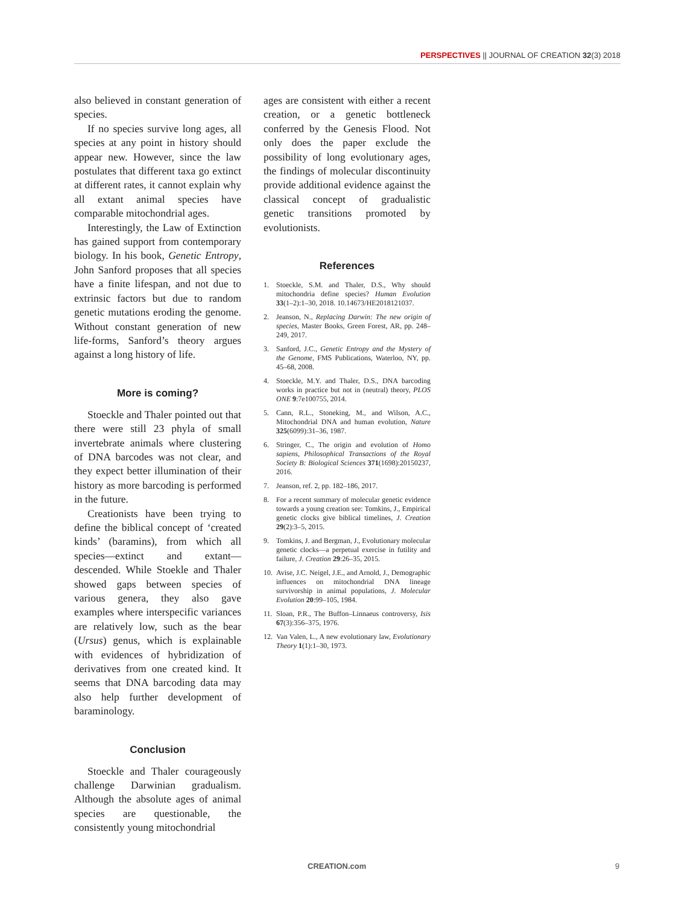PERSPECTIVES || JOURNAL OF CREATION 32(3) 2018
also believed in constant generation of species.
If no species survive long ages, all species at any point in history should appear new. However, since the law postulates that different taxa go extinct at different rates, it cannot explain why all extant animal species have comparable mitochondrial ages.
Interestingly, the Law of Extinction has gained support from contemporary biology. In his book, Genetic Entropy, John Sanford proposes that all species have a finite lifespan, and not due to extrinsic factors but due to random genetic mutations eroding the genome. Without constant generation of new life-forms, Sanford’s theory argues against a long history of life.
More is coming?
Stoeckle and Thaler pointed out that there were still 23 phyla of small invertebrate animals where clustering of DNA barcodes was not clear, and they expect better illumination of their history as more barcoding is performed in the future.
Creationists have been trying to define the biblical concept of ‘created kinds’ (baramins), from which all species—extinct and extant—descended. While Stoekle and Thaler showed gaps between species of various genera, they also gave examples where interspecific variances are relatively low, such as the bear (Ursus) genus, which is explainable with evidences of hybridization of derivatives from one created kind. It seems that DNA barcoding data may also help further development of baraminology.
Conclusion
Stoeckle and Thaler courageously challenge Darwinian gradualism. Although the absolute ages of animal species are questionable, the consistently young mitochondrial
ages are consistent with either a recent creation, or a genetic bottleneck conferred by the Genesis Flood. Not only does the paper exclude the possibility of long evolutionary ages, the findings of molecular discontinuity provide additional evidence against the classical concept of gradualistic genetic transitions promoted by evolutionists.
References
1. Stoeckle, S.M. and Thaler, D.S., Why should mitochondria define species? Human Evolution 33(1–2):1–30, 2018. 10.14673/HE2018121037.
2. Jeanson, N., Replacing Darwin: The new origin of species, Master Books, Green Forest, AR, pp. 248–249, 2017.
3. Sanford, J.C., Genetic Entropy and the Mystery of the Genome, FMS Publications, Waterloo, NY, pp. 45–68, 2008.
4. Stoeckle, M.Y. and Thaler, D.S., DNA barcoding works in practice but not in (neutral) theory, PLOS ONE 9:7e100755, 2014.
5. Cann, R.L., Stoneking, M., and Wilson, A.C., Mitochondrial DNA and human evolution, Nature 325(6099):31–36, 1987.
6. Stringer, C., The origin and evolution of Homo sapiens, Philosophical Transactions of the Royal Society B: Biological Sciences 371(1698):20150237, 2016.
7. Jeanson, ref. 2, pp. 182–186, 2017.
8. For a recent summary of molecular genetic evidence towards a young creation see: Tomkins, J., Empirical genetic clocks give biblical timelines, J. Creation 29(2):3–5, 2015.
9. Tomkins, J. and Bergman, J., Evolutionary molecular genetic clocks—a perpetual exercise in futility and failure, J. Creation 29:26–35, 2015.
10. Avise, J.C. Neigel, J.E., and Arnold, J., Demographic influences on mitochondrial DNA lineage survivorship in animal populations, J. Molecular Evolution 20:99–105, 1984.
11. Sloan, P.R., The Buffon–Linnaeus controversy, Isis 67(3):356–375, 1976.
12. Van Valen, L., A new evolutionary law, Evolutionary Theory 1(1):1–30, 1973.
CREATION.com 9